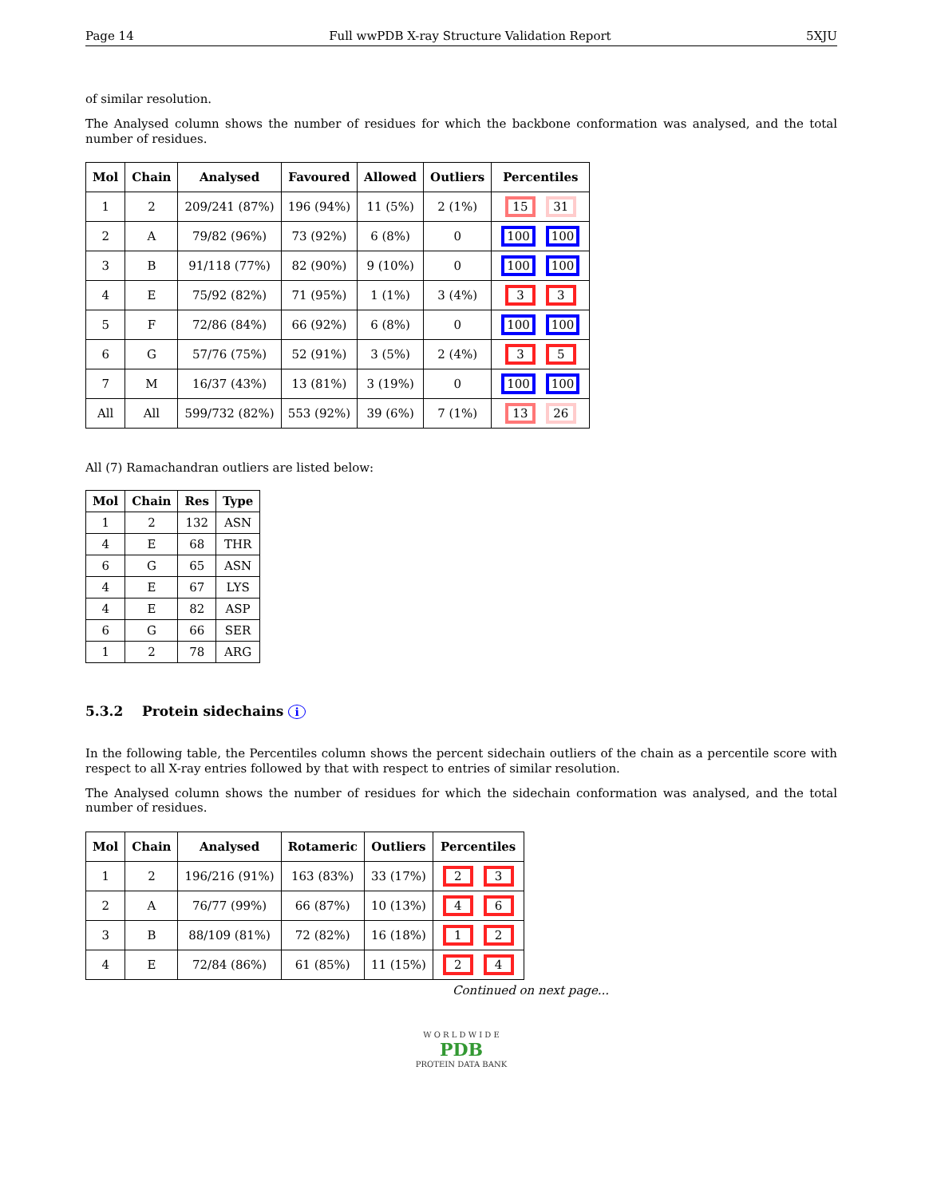Page 14 Full wwPDB X-ray Structure Validation Report 5XJU
of similar resolution.
The Analysed column shows the number of residues for which the backbone conformation was analysed, and the total number of residues.
| Mol | Chain | Analysed | Favoured | Allowed | Outliers | Percentiles |
| --- | --- | --- | --- | --- | --- | --- |
| 1 | 2 | 209/241 (87%) | 196 (94%) | 11 (5%) | 2 (1%) | 15 31 |
| 2 | A | 79/82 (96%) | 73 (92%) | 6 (8%) | 0 | 100 100 |
| 3 | B | 91/118 (77%) | 82 (90%) | 9 (10%) | 0 | 100 100 |
| 4 | E | 75/92 (82%) | 71 (95%) | 1 (1%) | 3 (4%) | 3 3 |
| 5 | F | 72/86 (84%) | 66 (92%) | 6 (8%) | 0 | 100 100 |
| 6 | G | 57/76 (75%) | 52 (91%) | 3 (5%) | 2 (4%) | 3 5 |
| 7 | M | 16/37 (43%) | 13 (81%) | 3 (19%) | 0 | 100 100 |
| All | All | 599/732 (82%) | 553 (92%) | 39 (6%) | 7 (1%) | 13 26 |
All (7) Ramachandran outliers are listed below:
| Mol | Chain | Res | Type |
| --- | --- | --- | --- |
| 1 | 2 | 132 | ASN |
| 4 | E | 68 | THR |
| 6 | G | 65 | ASN |
| 4 | E | 67 | LYS |
| 4 | E | 82 | ASP |
| 6 | G | 66 | SER |
| 1 | 2 | 78 | ARG |
5.3.2 Protein sidechains i
In the following table, the Percentiles column shows the percent sidechain outliers of the chain as a percentile score with respect to all X-ray entries followed by that with respect to entries of similar resolution.
The Analysed column shows the number of residues for which the sidechain conformation was analysed, and the total number of residues.
| Mol | Chain | Analysed | Rotameric | Outliers | Percentiles |
| --- | --- | --- | --- | --- | --- |
| 1 | 2 | 196/216 (91%) | 163 (83%) | 33 (17%) | 2 3 |
| 2 | A | 76/77 (99%) | 66 (87%) | 10 (13%) | 4 6 |
| 3 | B | 88/109 (81%) | 72 (82%) | 16 (18%) | 1 2 |
| 4 | E | 72/84 (86%) | 61 (85%) | 11 (15%) | 2 4 |
Continued on next page...
W O R L D W I D E
PDB
PROTEIN DATA BANK